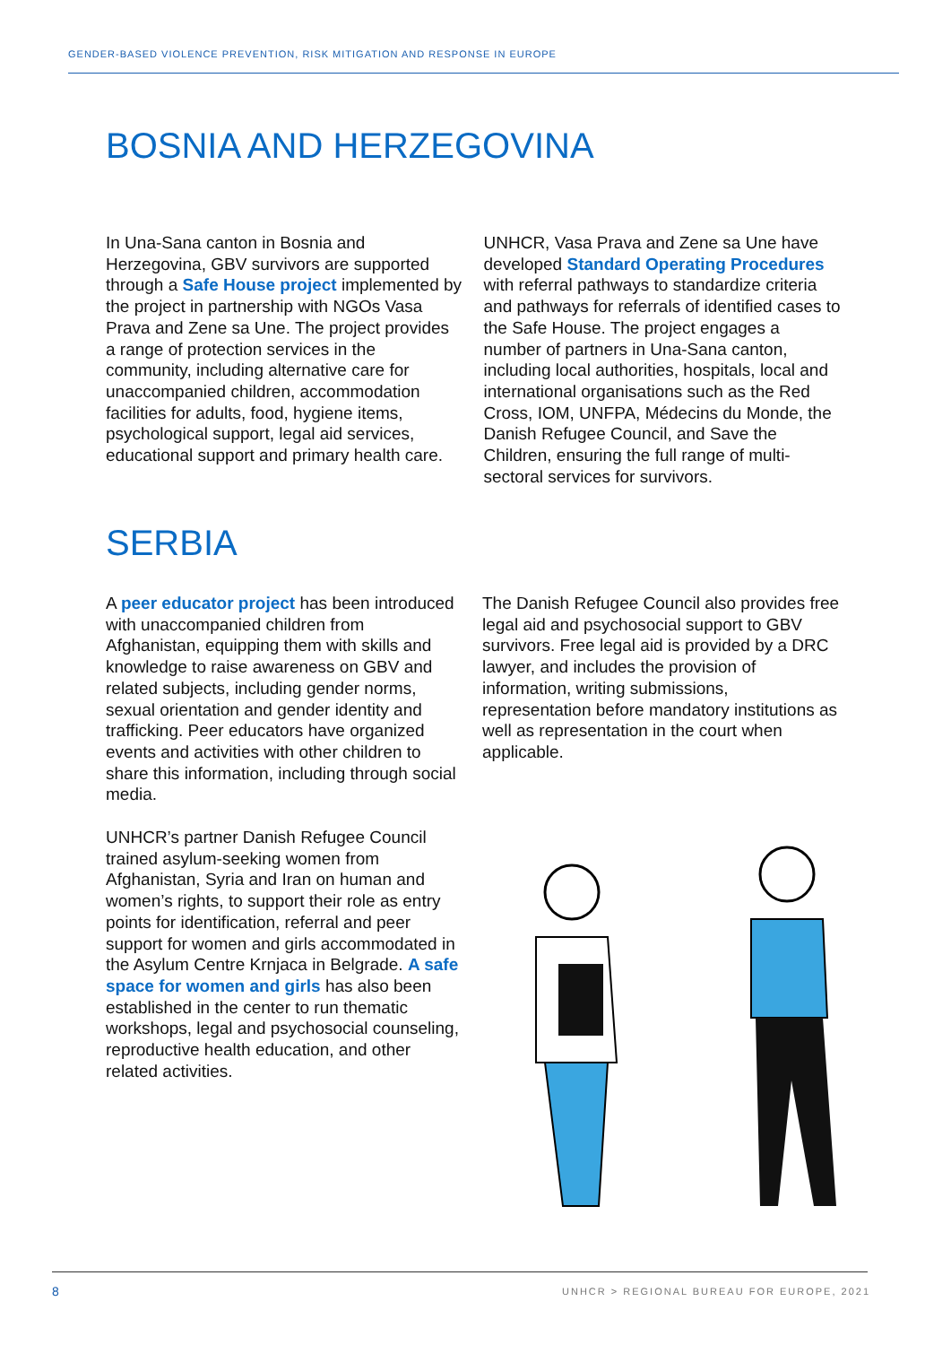GENDER-BASED VIOLENCE PREVENTION, RISK MITIGATION AND RESPONSE IN EUROPE
BOSNIA AND HERZEGOVINA
In Una-Sana canton in Bosnia and Herzegovina, GBV survivors are supported through a Safe House project implemented by the project in partnership with NGOs Vasa Prava and Zene sa Une. The project provides a range of protection services in the community, including alternative care for unaccompanied children, accommodation facilities for adults, food, hygiene items, psychological support, legal aid services, educational support and primary health care.
UNHCR, Vasa Prava and Zene sa Une have developed Standard Operating Procedures with referral pathways to standardize criteria and pathways for referrals of identified cases to the Safe House. The project engages a number of partners in Una-Sana canton, including local authorities, hospitals, local and international organisations such as the Red Cross, IOM, UNFPA, Médecins du Monde, the Danish Refugee Council, and Save the Children, ensuring the full range of multi-sectoral services for survivors.
SERBIA
A peer educator project has been introduced with unaccompanied children from Afghanistan, equipping them with skills and knowledge to raise awareness on GBV and related subjects, including gender norms, sexual orientation and gender identity and trafficking. Peer educators have organized events and activities with other children to share this information, including through social media.
UNHCR’s partner Danish Refugee Council trained asylum-seeking women from Afghanistan, Syria and Iran on human and women’s rights, to support their role as entry points for identification, referral and peer support for women and girls accommodated in the Asylum Centre Krnjaca in Belgrade. A safe space for women and girls has also been established in the center to run thematic workshops, legal and psychosocial counseling, reproductive health education, and other related activities.
The Danish Refugee Council also provides free legal aid and psychosocial support to GBV survivors. Free legal aid is provided by a DRC lawyer, and includes the provision of information, writing submissions, representation before mandatory institutions as well as representation in the court when applicable.
8
UNHCR > REGIONAL BUREAU FOR EUROPE, 2021